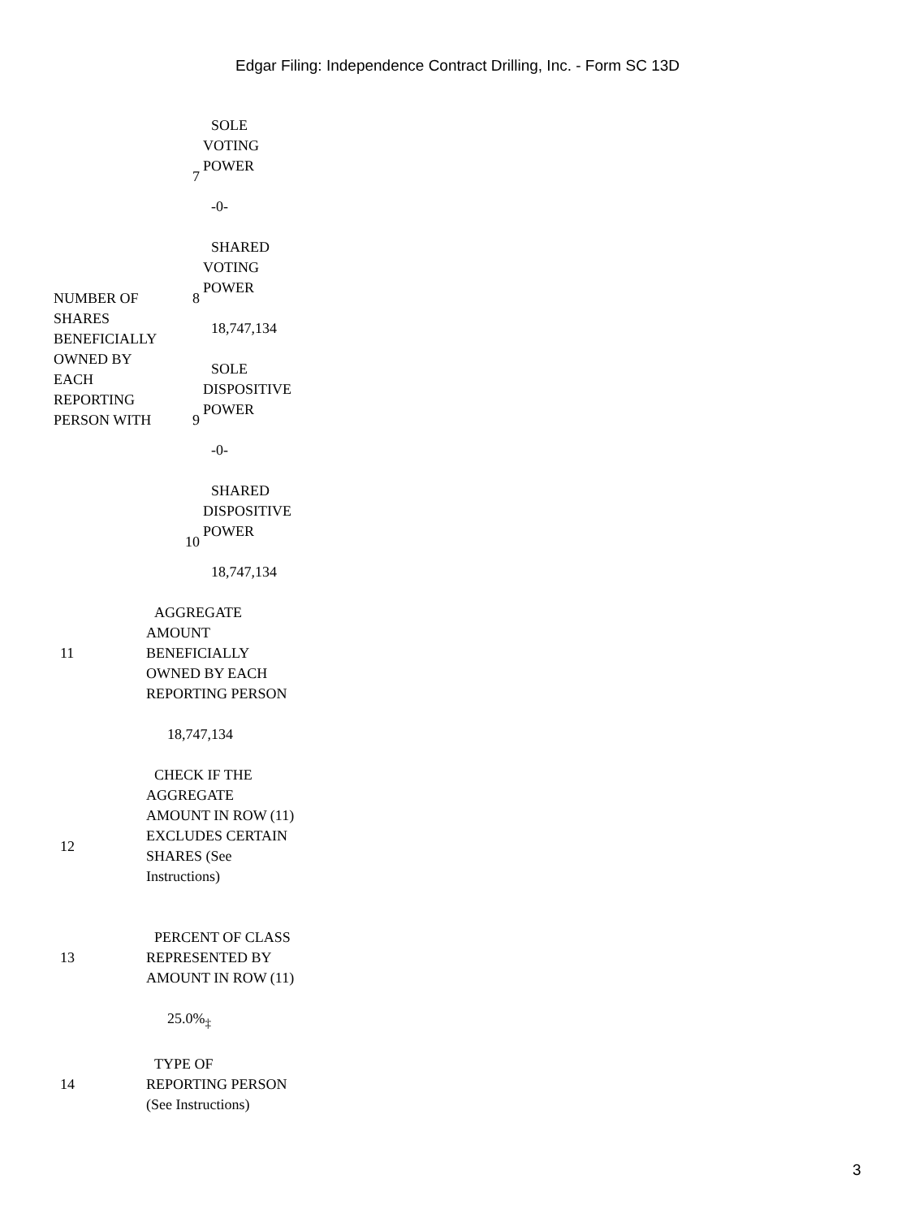Edgar Filing: Independence Contract Drilling, Inc. - Form SC 13D
| NUMBER OF SHARES BENEFICIALLY OWNED BY EACH REPORTING PERSON WITH | 7 | SOLE VOTING POWER -0- |
| | 8 | SHARED VOTING POWER 18,747,134 |
| | 9 | SOLE DISPOSITIVE POWER -0- |
| | 10 | SHARED DISPOSITIVE POWER 18,747,134 |
| 11 | AGGREGATE AMOUNT BENEFICIALLY OWNED BY EACH REPORTING PERSON |
| | 18,747,134 |
| 12 | CHECK IF THE AGGREGATE AMOUNT IN ROW (11) EXCLUDES CERTAIN SHARES (See Instructions) |
| 13 | PERCENT OF CLASS REPRESENTED BY AMOUNT IN ROW (11) |
| | 25.0%<sub>‡</sub> |
| 14 | TYPE OF REPORTING PERSON (See Instructions) |
3